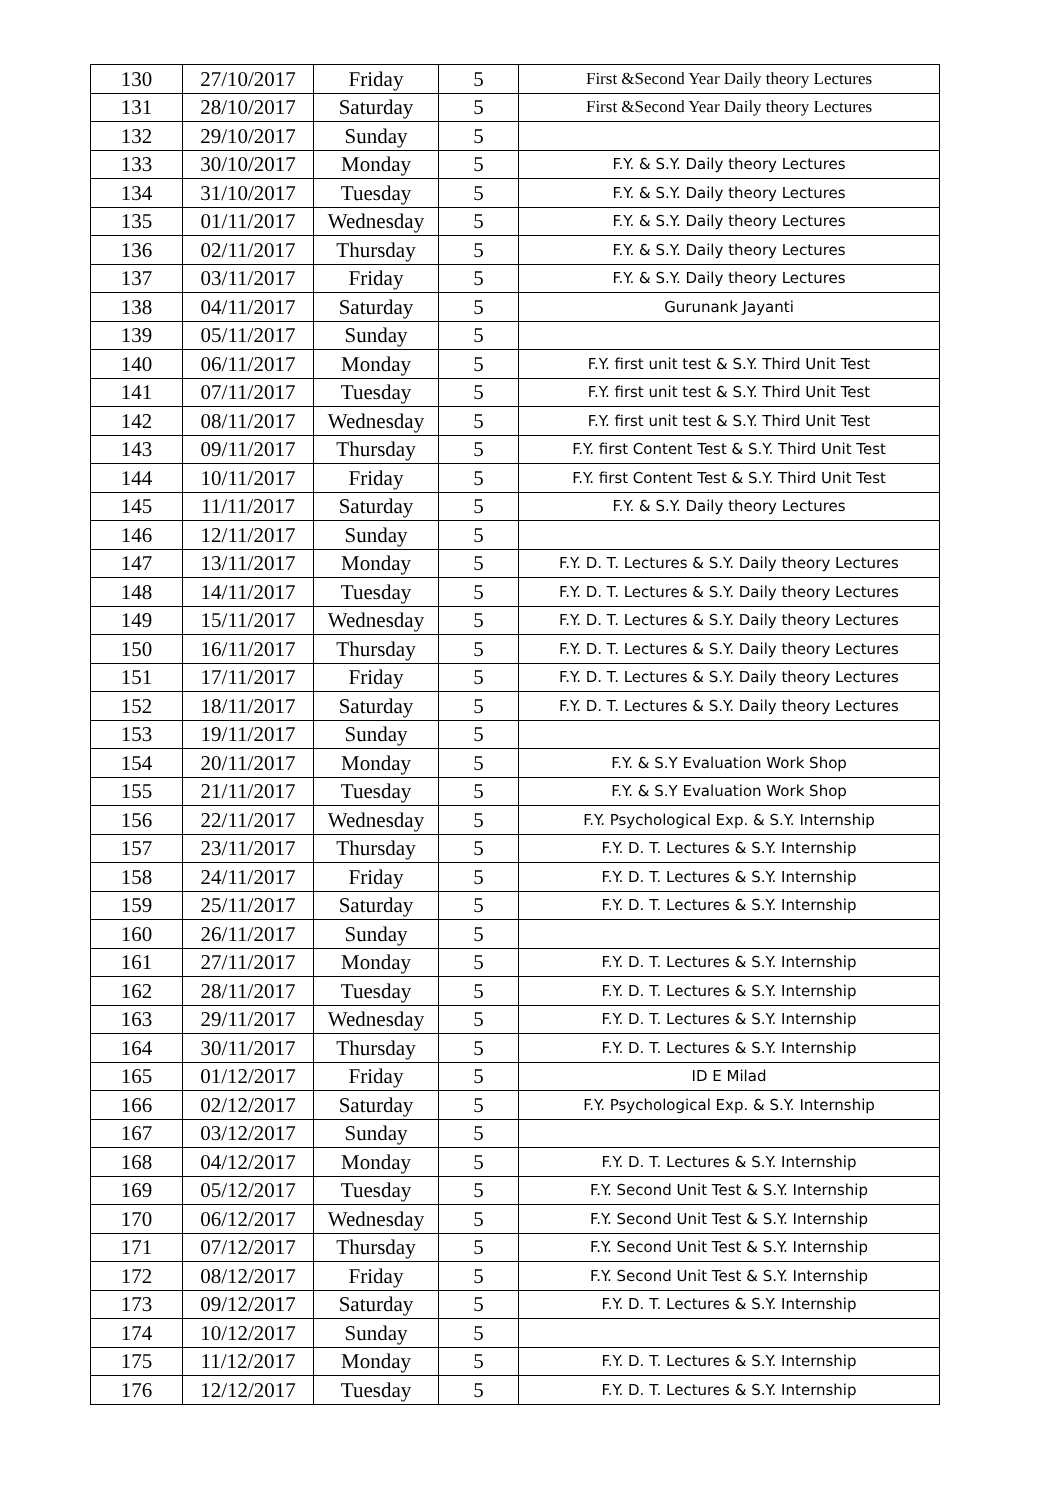| 130 | 27/10/2017 | Friday | 5 | First &Second Year Daily theory Lectures |
| 131 | 28/10/2017 | Saturday | 5 | First &Second Year Daily theory Lectures |
| 132 | 29/10/2017 | Sunday | 5 | |
| 133 | 30/10/2017 | Monday | 5 | F.Y. & S.Y. Daily theory Lectures |
| 134 | 31/10/2017 | Tuesday | 5 | F.Y. & S.Y. Daily theory Lectures |
| 135 | 01/11/2017 | Wednesday | 5 | F.Y. & S.Y. Daily theory Lectures |
| 136 | 02/11/2017 | Thursday | 5 | F.Y. & S.Y. Daily theory Lectures |
| 137 | 03/11/2017 | Friday | 5 | F.Y. & S.Y. Daily theory Lectures |
| 138 | 04/11/2017 | Saturday | 5 | Gurunank Jayanti |
| 139 | 05/11/2017 | Sunday | 5 | |
| 140 | 06/11/2017 | Monday | 5 | F.Y. first unit test & S.Y. Third Unit Test |
| 141 | 07/11/2017 | Tuesday | 5 | F.Y. first unit test & S.Y. Third Unit Test |
| 142 | 08/11/2017 | Wednesday | 5 | F.Y. first unit test & S.Y. Third Unit Test |
| 143 | 09/11/2017 | Thursday | 5 | F.Y. first Content Test & S.Y. Third Unit Test |
| 144 | 10/11/2017 | Friday | 5 | F.Y. first Content Test & S.Y. Third Unit Test |
| 145 | 11/11/2017 | Saturday | 5 | F.Y. & S.Y. Daily theory Lectures |
| 146 | 12/11/2017 | Sunday | 5 | |
| 147 | 13/11/2017 | Monday | 5 | F.Y. D. T. Lectures & S.Y. Daily theory Lectures |
| 148 | 14/11/2017 | Tuesday | 5 | F.Y. D. T. Lectures & S.Y. Daily theory Lectures |
| 149 | 15/11/2017 | Wednesday | 5 | F.Y. D. T. Lectures & S.Y. Daily theory Lectures |
| 150 | 16/11/2017 | Thursday | 5 | F.Y. D. T. Lectures & S.Y. Daily theory Lectures |
| 151 | 17/11/2017 | Friday | 5 | F.Y. D. T. Lectures & S.Y. Daily theory Lectures |
| 152 | 18/11/2017 | Saturday | 5 | F.Y. D. T. Lectures & S.Y. Daily theory Lectures |
| 153 | 19/11/2017 | Sunday | 5 | |
| 154 | 20/11/2017 | Monday | 5 | F.Y. & S.Y Evaluation Work Shop |
| 155 | 21/11/2017 | Tuesday | 5 | F.Y. & S.Y Evaluation Work Shop |
| 156 | 22/11/2017 | Wednesday | 5 | F.Y. Psychological Exp. & S.Y. Internship |
| 157 | 23/11/2017 | Thursday | 5 | F.Y. D. T. Lectures & S.Y. Internship |
| 158 | 24/11/2017 | Friday | 5 | F.Y. D. T. Lectures & S.Y. Internship |
| 159 | 25/11/2017 | Saturday | 5 | F.Y. D. T. Lectures & S.Y. Internship |
| 160 | 26/11/2017 | Sunday | 5 | |
| 161 | 27/11/2017 | Monday | 5 | F.Y. D. T. Lectures & S.Y. Internship |
| 162 | 28/11/2017 | Tuesday | 5 | F.Y. D. T. Lectures & S.Y. Internship |
| 163 | 29/11/2017 | Wednesday | 5 | F.Y. D. T. Lectures & S.Y. Internship |
| 164 | 30/11/2017 | Thursday | 5 | F.Y. D. T. Lectures & S.Y. Internship |
| 165 | 01/12/2017 | Friday | 5 | ID E Milad |
| 166 | 02/12/2017 | Saturday | 5 | F.Y. Psychological Exp. & S.Y. Internship |
| 167 | 03/12/2017 | Sunday | 5 | |
| 168 | 04/12/2017 | Monday | 5 | F.Y. D. T. Lectures & S.Y. Internship |
| 169 | 05/12/2017 | Tuesday | 5 | F.Y. Second Unit Test & S.Y. Internship |
| 170 | 06/12/2017 | Wednesday | 5 | F.Y. Second Unit Test & S.Y. Internship |
| 171 | 07/12/2017 | Thursday | 5 | F.Y. Second Unit Test & S.Y. Internship |
| 172 | 08/12/2017 | Friday | 5 | F.Y. Second Unit Test & S.Y. Internship |
| 173 | 09/12/2017 | Saturday | 5 | F.Y. D. T. Lectures & S.Y. Internship |
| 174 | 10/12/2017 | Sunday | 5 | |
| 175 | 11/12/2017 | Monday | 5 | F.Y. D. T. Lectures & S.Y. Internship |
| 176 | 12/12/2017 | Tuesday | 5 | F.Y. D. T. Lectures & S.Y. Internship |